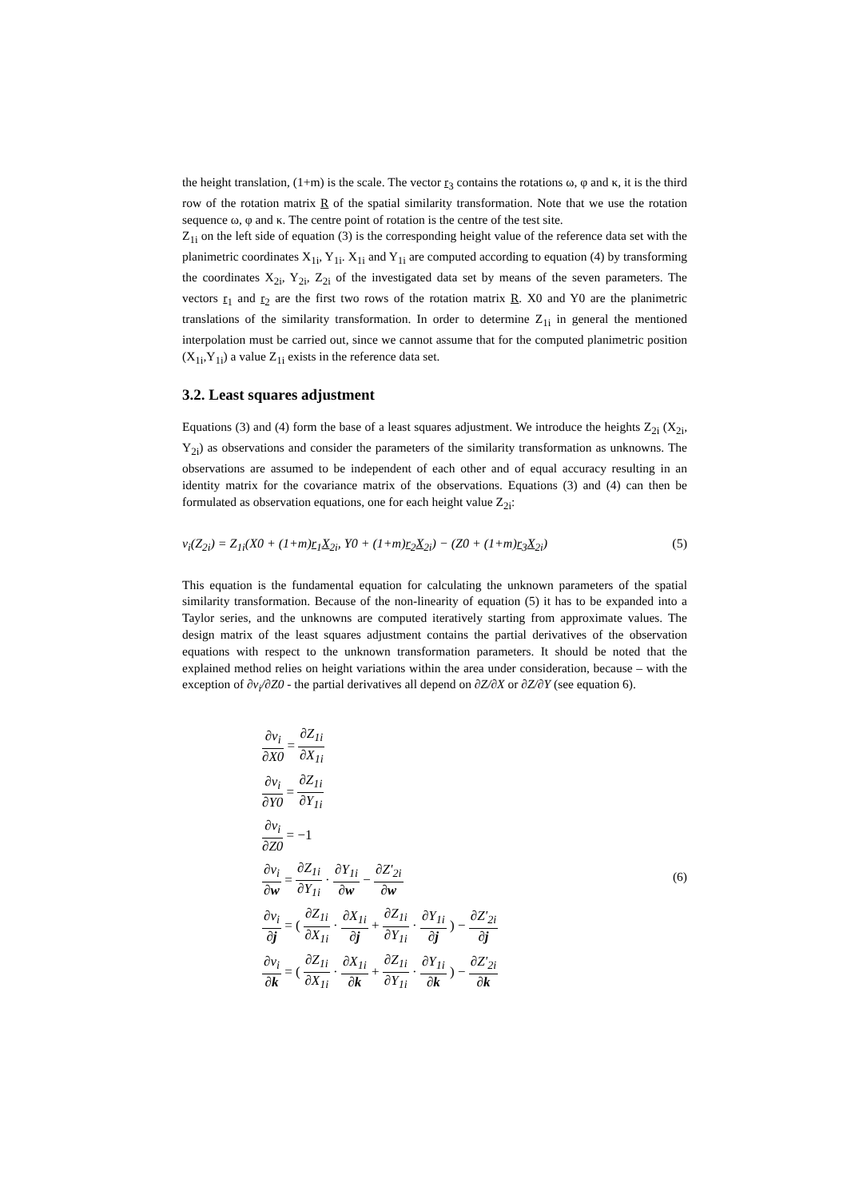the height translation, (1+m) is the scale. The vector r<sub>3</sub> contains the rotations ω, φ and κ, it is the third row of the rotation matrix R of the spatial similarity transformation. Note that we use the rotation sequence ω, φ and κ. The centre point of rotation is the centre of the test site.
Z<sub>1i</sub> on the left side of equation (3) is the corresponding height value of the reference data set with the planimetric coordinates X<sub>1i</sub>, Y<sub>1i</sub>. X<sub>1i</sub> and Y<sub>1i</sub> are computed according to equation (4) by transforming the coordinates X<sub>2i</sub>, Y<sub>2i</sub>, Z<sub>2i</sub> of the investigated data set by means of the seven parameters. The vectors r<sub>1</sub> and r<sub>2</sub> are the first two rows of the rotation matrix R. X0 and Y0 are the planimetric translations of the similarity transformation. In order to determine Z<sub>1i</sub> in general the mentioned interpolation must be carried out, since we cannot assume that for the computed planimetric position (X<sub>1i</sub>,Y<sub>1i</sub>) a value Z<sub>1i</sub> exists in the reference data set.
3.2. Least squares adjustment
Equations (3) and (4) form the base of a least squares adjustment. We introduce the heights Z<sub>2i</sub> (X<sub>2i</sub>, Y<sub>2i</sub>) as observations and consider the parameters of the similarity transformation as unknowns. The observations are assumed to be independent of each other and of equal accuracy resulting in an identity matrix for the covariance matrix of the observations. Equations (3) and (4) can then be formulated as observation equations, one for each height value Z<sub>2i</sub>:
v<sub>i</sub>(Z<sub>2i</sub>) = Z<sub>1i</sub>(X0 + (1+m)r<sub>1</sub>X<sub>2i</sub>, Y0 + (1+m)r<sub>2</sub>X<sub>2i</sub>) − (Z0 + (1+m)r<sub>3</sub>X<sub>2i</sub>) (5)
This equation is the fundamental equation for calculating the unknown parameters of the spatial similarity transformation. Because of the non-linearity of equation (5) it has to be expanded into a Taylor series, and the unknowns are computed iteratively starting from approximate values. The design matrix of the least squares adjustment contains the partial derivatives of the observation equations with respect to the unknown transformation parameters. It should be noted that the explained method relies on height variations within the area under consideration, because – with the exception of ∂v<sub>i</sub>/∂Z0 - the partial derivatives all depend on ∂Z/∂X or ∂Z/∂Y (see equation 6).
∂v<sub>i</sub> ∂X0 = ∂Z<sub>1i</sub> ∂X<sub>1i</sub>
∂v<sub>i</sub> ∂Y0 = ∂Z<sub>1i</sub> ∂Y<sub>1i</sub>
∂v<sub>i</sub> ∂Z0 = −1
∂v<sub>i</sub> ∂w = ∂Z<sub>1i</sub> ∂Y<sub>1i</sub> · ∂Y<sub>1i</sub> ∂w − ∂Z'<sub>2i</sub> ∂w
∂v<sub>i</sub> ∂j = ( ∂Z<sub>1i</sub> ∂X<sub>1i</sub> · ∂X<sub>1i</sub> ∂j + ∂Z<sub>1i</sub> ∂Y<sub>1i</sub> · ∂Y<sub>1i</sub> ∂j ) − ∂Z'<sub>2i</sub> ∂j
∂v<sub>i</sub> ∂k = ( ∂Z<sub>1i</sub> ∂X<sub>1i</sub> · ∂X<sub>1i</sub> ∂k + ∂Z<sub>1i</sub> ∂Y<sub>1i</sub> · ∂Y<sub>1i</sub> ∂k ) − ∂Z'<sub>2i</sub> ∂k
(6)